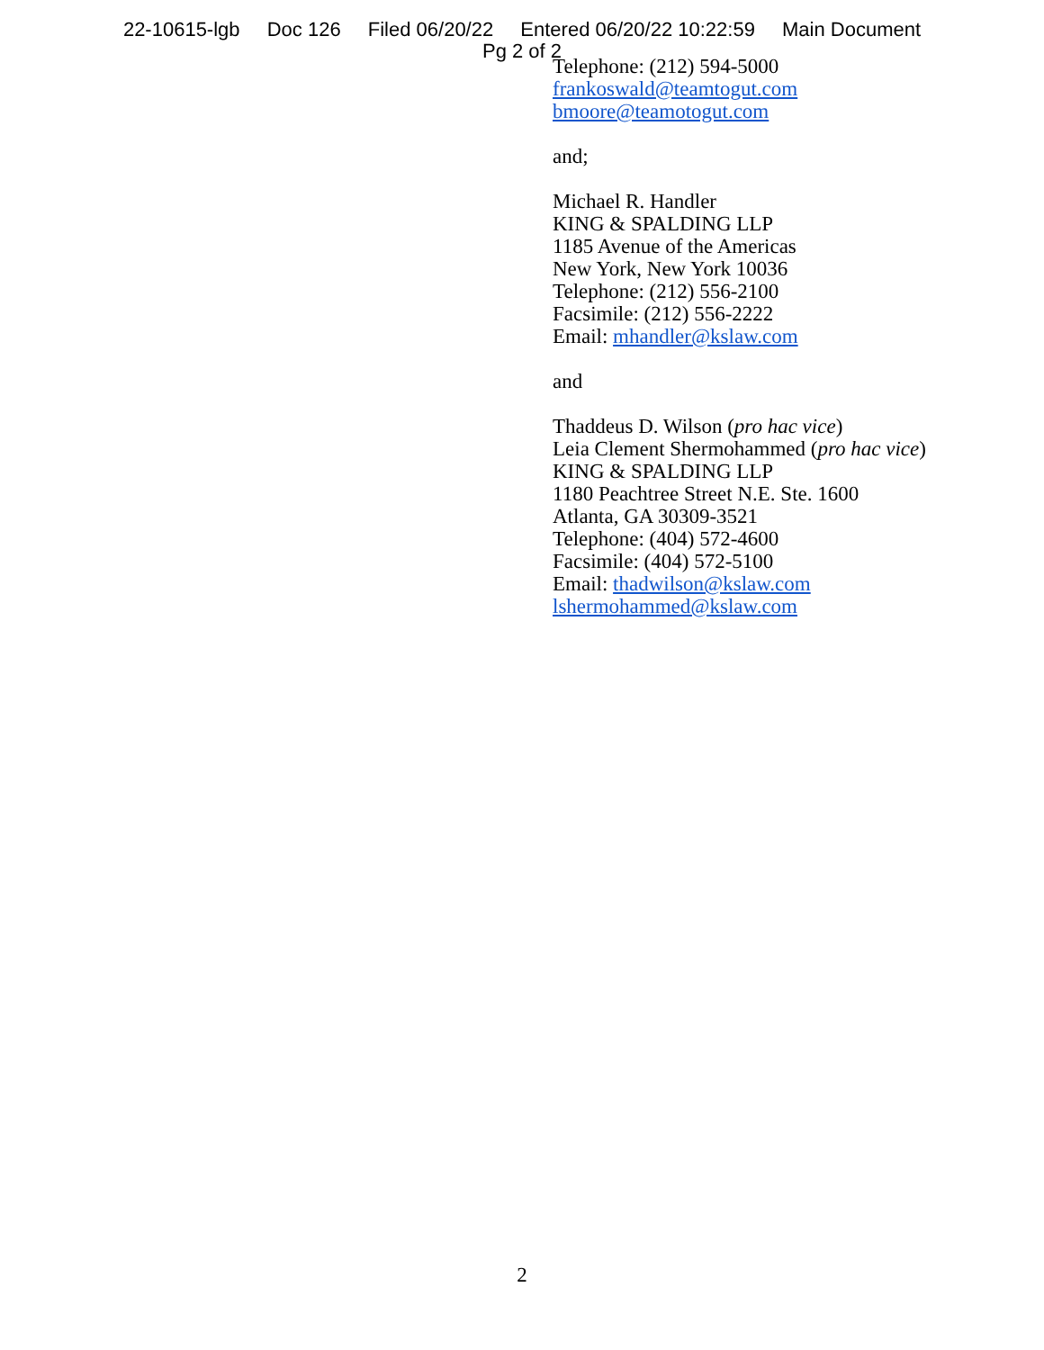22-10615-lgb Doc 126 Filed 06/20/22 Entered 06/20/22 10:22:59 Main Document
Pg 2 of 2
Telephone: (212) 594-5000
frankoswald@teamtogut.com
bmoore@teamotogut.com
and;
Michael R. Handler
KING & SPALDING LLP
1185 Avenue of the Americas
New York, New York 10036
Telephone: (212) 556-2100
Facsimile: (212) 556-2222
Email: mhandler@kslaw.com
and
Thaddeus D. Wilson (pro hac vice)
Leia Clement Shermohammed (pro hac vice)
KING & SPALDING LLP
1180 Peachtree Street N.E. Ste. 1600
Atlanta, GA 30309-3521
Telephone: (404) 572-4600
Facsimile: (404) 572-5100
Email: thadwilson@kslaw.com
lshermohammed@kslaw.com
2